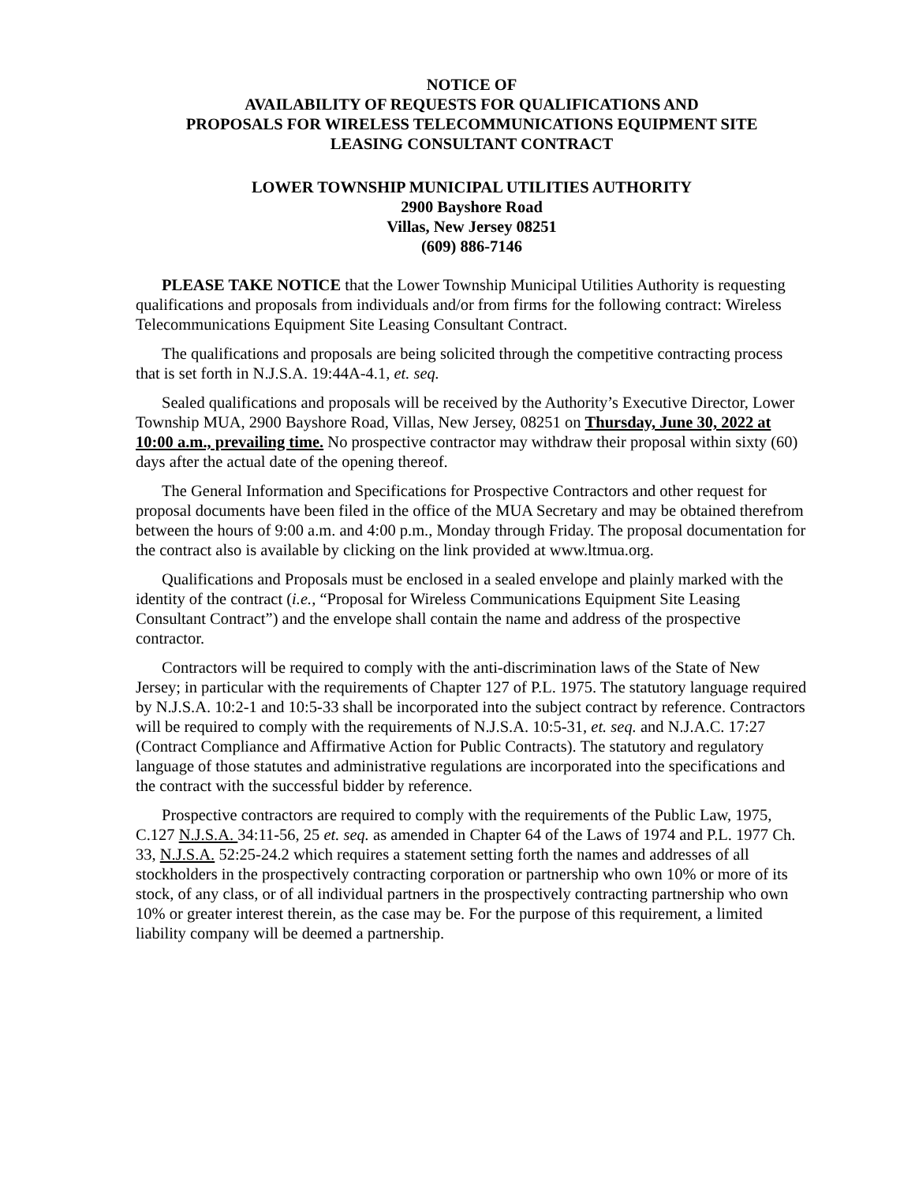NOTICE OF
AVAILABILITY OF REQUESTS FOR QUALIFICATIONS AND
PROPOSALS FOR WIRELESS TELECOMMUNICATIONS EQUIPMENT SITE
LEASING CONSULTANT CONTRACT
LOWER TOWNSHIP MUNICIPAL UTILITIES AUTHORITY
2900 Bayshore Road
Villas, New Jersey 08251
(609) 886-7146
PLEASE TAKE NOTICE that the Lower Township Municipal Utilities Authority is requesting qualifications and proposals from individuals and/or from firms for the following contract: Wireless Telecommunications Equipment Site Leasing Consultant Contract.
The qualifications and proposals are being solicited through the competitive contracting process that is set forth in N.J.S.A. 19:44A-4.1, et. seq.
Sealed qualifications and proposals will be received by the Authority’s Executive Director, Lower Township MUA, 2900 Bayshore Road, Villas, New Jersey, 08251 on Thursday, June 30, 2022 at 10:00 a.m., prevailing time. No prospective contractor may withdraw their proposal within sixty (60) days after the actual date of the opening thereof.
The General Information and Specifications for Prospective Contractors and other request for proposal documents have been filed in the office of the MUA Secretary and may be obtained therefrom between the hours of 9:00 a.m. and 4:00 p.m., Monday through Friday. The proposal documentation for the contract also is available by clicking on the link provided at www.ltmua.org.
Qualifications and Proposals must be enclosed in a sealed envelope and plainly marked with the identity of the contract (i.e., “Proposal for Wireless Communications Equipment Site Leasing Consultant Contract”) and the envelope shall contain the name and address of the prospective contractor.
Contractors will be required to comply with the anti-discrimination laws of the State of New Jersey; in particular with the requirements of Chapter 127 of P.L. 1975. The statutory language required by N.J.S.A. 10:2-1 and 10:5-33 shall be incorporated into the subject contract by reference. Contractors will be required to comply with the requirements of N.J.S.A. 10:5-31, et. seq. and N.J.A.C. 17:27 (Contract Compliance and Affirmative Action for Public Contracts). The statutory and regulatory language of those statutes and administrative regulations are incorporated into the specifications and the contract with the successful bidder by reference.
Prospective contractors are required to comply with the requirements of the Public Law, 1975, C.127 N.J.S.A. 34:11-56, 25 et. seq. as amended in Chapter 64 of the Laws of 1974 and P.L. 1977 Ch. 33, N.J.S.A. 52:25-24.2 which requires a statement setting forth the names and addresses of all stockholders in the prospectively contracting corporation or partnership who own 10% or more of its stock, of any class, or of all individual partners in the prospectively contracting partnership who own 10% or greater interest therein, as the case may be. For the purpose of this requirement, a limited liability company will be deemed a partnership.